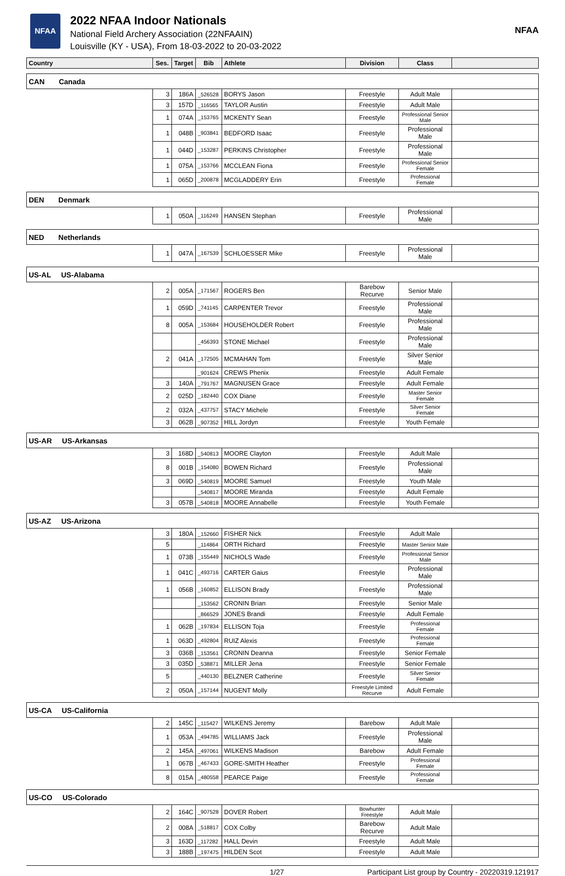NFAA
2022 NFAA Indoor Nationals
National Field Archery Association (22NFAAIN)
Louisville (KY - USA), From 18-03-2022 to 20-03-2022
NFAA
| Country | Ses. | Target | Bib | Athlete | Division | Class | |
| --- | --- | --- | --- | --- | --- | --- | --- |
| CAN Canada | | | | | | | |
| | 3 | 186A | _526528 | BORYS Jason | Freestyle | Adult Male | |
| | 3 | 157D | _116565 | TAYLOR Austin | Freestyle | Adult Male | |
| | 1 | 074A | _153765 | MCKENTY Sean | Freestyle | Professional Senior Male | |
| | 1 | 048B | _903841 | BEDFORD Isaac | Freestyle | Professional Male | |
| | 1 | 044D | _153287 | PERKINS Christopher | Freestyle | Professional Male | |
| | 1 | 075A | _153766 | MCCLEAN Fiona | Freestyle | Professional Senior Female | |
| | 1 | 065D | _200878 | MCGLADDERY Erin | Freestyle | Professional Female | |
| DEN Denmark | | | | | | | |
| | 1 | 050A | _116249 | HANSEN Stephan | Freestyle | Professional Male | |
| NED Netherlands | | | | | | | |
| | 1 | 047A | _167539 | SCHLOESSER Mike | Freestyle | Professional Male | |
| US-AL US-Alabama | | | | | | | |
| | 2 | 005A | _171567 | ROGERS Ben | Barebow Recurve | Senior Male | |
| | 1 | 059D | _741145 | CARPENTER Trevor | Freestyle | Professional Male | |
| | 8 | 005A | _153684 | HOUSEHOLDER Robert | Freestyle | Professional Male | |
| | | | _456393 | STONE Michael | Freestyle | Professional Male | |
| | 2 | 041A | _172505 | MCMAHAN Tom | Freestyle | Silver Senior Male | |
| | | | _901624 | CREWS Phenix | Freestyle | Adult Female | |
| | 3 | 140A | _791767 | MAGNUSEN Grace | Freestyle | Adult Female | |
| | 2 | 025D | _182440 | COX Diane | Freestyle | Master Senior Female | |
| | 2 | 032A | _437757 | STACY Michele | Freestyle | Silver Senior Female | |
| | 3 | 062B | _907352 | HILL Jordyn | Freestyle | Youth Female | |
| US-AR US-Arkansas | | | | | | | |
| | 3 | 168D | _540813 | MOORE Clayton | Freestyle | Adult Male | |
| | 8 | 001B | _154080 | BOWEN Richard | Freestyle | Professional Male | |
| | 3 | 069D | _540819 | MOORE Samuel | Freestyle | Youth Male | |
| | | | _540817 | MOORE Miranda | Freestyle | Adult Female | |
| | 3 | 057B | _540818 | MOORE Annabelle | Freestyle | Youth Female | |
| US-AZ US-Arizona | | | | | | | |
| | 3 | 180A | _152660 | FISHER Nick | Freestyle | Adult Male | |
| | 5 | | _114864 | ORTH Richard | Freestyle | Master Senior Male | |
| | 1 | 073B | _155449 | NICHOLS Wade | Freestyle | Professional Senior Male | |
| | 1 | 041C | _493716 | CARTER Gaius | Freestyle | Professional Male | |
| | 1 | 056B | _160852 | ELLISON Brady | Freestyle | Professional Male | |
| | | | _153562 | CRONIN Brian | Freestyle | Senior Male | |
| | | | _866529 | JONES Brandi | Freestyle | Adult Female | |
| | 1 | 062B | _197834 | ELLISON Toja | Freestyle | Professional Female | |
| | 1 | 063D | _492804 | RUIZ Alexis | Freestyle | Professional Female | |
| | 3 | 036B | _153561 | CRONIN Deanna | Freestyle | Senior Female | |
| | 3 | 035D | _538871 | MILLER Jena | Freestyle | Senior Female | |
| | 5 | | _440130 | BELZNER Catherine | Freestyle | Silver Senior Female | |
| | 2 | 050A | _157144 | NUGENT Molly | Freestyle Limited Recurve | Adult Female | |
| US-CA US-California | | | | | | | |
| | 2 | 145C | _115427 | WILKENS Jeremy | Barebow | Adult Male | |
| | 1 | 053A | _494785 | WILLIAMS Jack | Freestyle | Professional Male | |
| | 2 | 145A | _497061 | WILKENS Madison | Barebow | Adult Female | |
| | 1 | 067B | _467433 | GORE-SMITH Heather | Freestyle | Professional Female | |
| | 8 | 015A | _480558 | PEARCE Paige | Freestyle | Professional Female | |
| US-CO US-Colorado | | | | | | | |
| | 2 | 164C | _907528 | DOVER Robert | Bowhunter Freestyle | Adult Male | |
| | 2 | 008A | _518817 | COX Colby | Barebow Recurve | Adult Male | |
| | 3 | 163D | _117282 | HALL Devin | Freestyle | Adult Male | |
| | 3 | 188B | _197475 | HILDEN Scot | Freestyle | Adult Male | |
1/27 Participant List group by Country - 20220319.121917